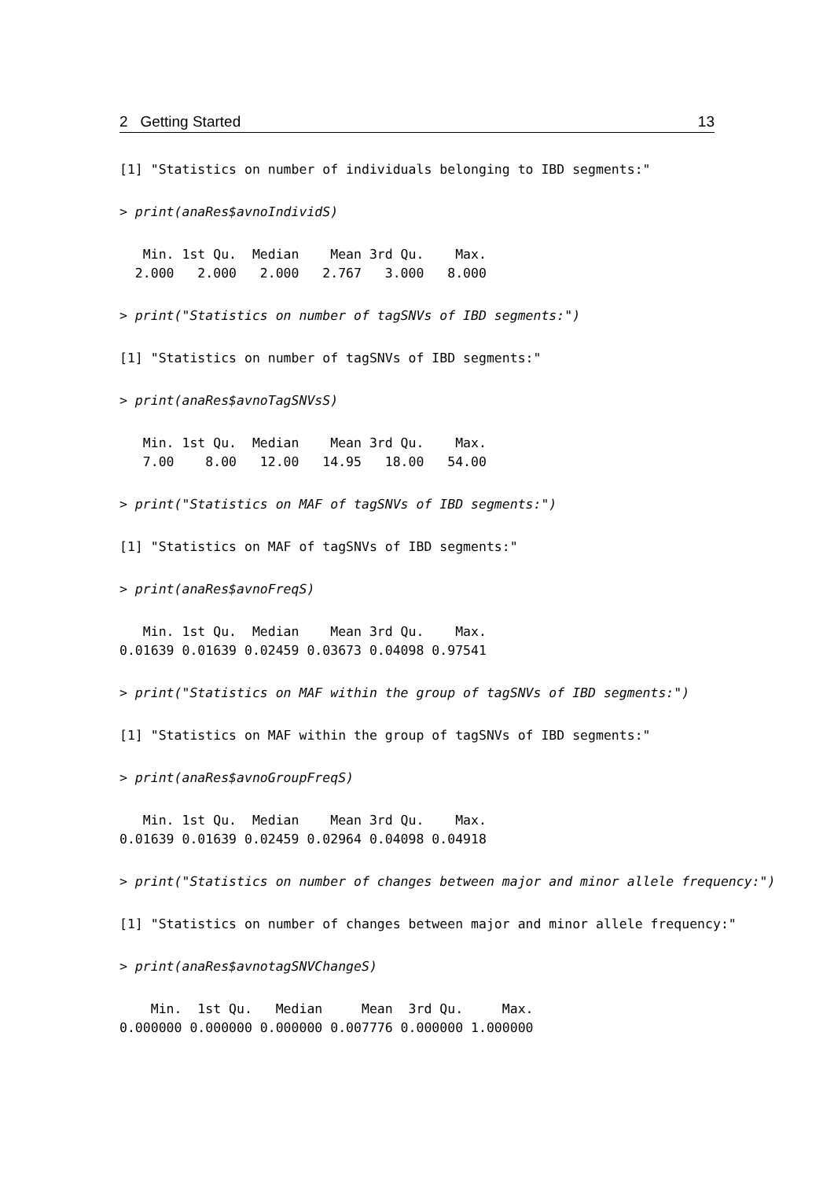2 Getting Started 13
[1] "Statistics on number of individuals belonging to IBD segments:"
> print(anaRes$avnoIndividS)
   Min. 1st Qu.  Median    Mean 3rd Qu.    Max.
  2.000   2.000   2.000   2.767   3.000   8.000
> print("Statistics on number of tagSNVs of IBD segments:")
[1] "Statistics on number of tagSNVs of IBD segments:"
> print(anaRes$avnoTagSNVsS)
   Min. 1st Qu.  Median    Mean 3rd Qu.    Max.
   7.00    8.00   12.00   14.95   18.00   54.00
> print("Statistics on MAF of tagSNVs of IBD segments:")
[1] "Statistics on MAF of tagSNVs of IBD segments:"
> print(anaRes$avnoFreqS)
   Min. 1st Qu.  Median    Mean 3rd Qu.    Max.
0.01639 0.01639 0.02459 0.03673 0.04098 0.97541
> print("Statistics on MAF within the group of tagSNVs of IBD segments:")
[1] "Statistics on MAF within the group of tagSNVs of IBD segments:"
> print(anaRes$avnoGroupFreqS)
   Min. 1st Qu.  Median    Mean 3rd Qu.    Max.
0.01639 0.01639 0.02459 0.02964 0.04098 0.04918
> print("Statistics on number of changes between major and minor allele frequency:")
[1] "Statistics on number of changes between major and minor allele frequency:"
> print(anaRes$avnotagSNVChangeS)
    Min.  1st Qu.   Median     Mean  3rd Qu.     Max.
0.000000 0.000000 0.000000 0.007776 0.000000 1.000000